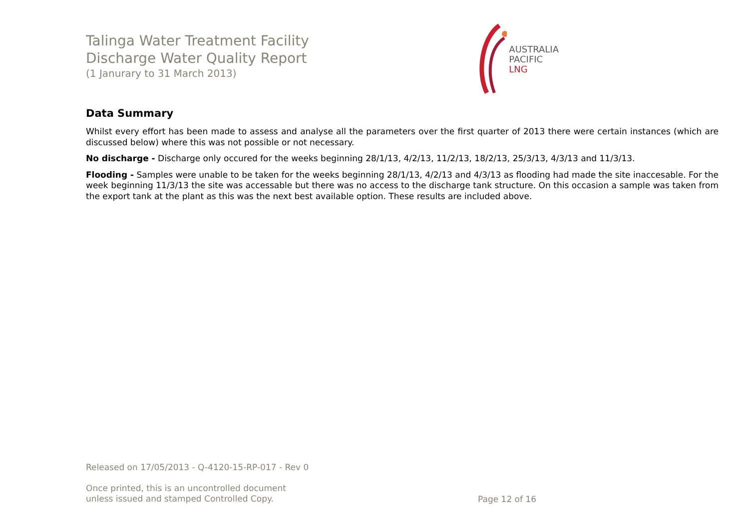Talinga Water Treatment Facility
Discharge Water Quality Report
(1 Janurary to 31 March 2013)
AUSTRALIA
PACIFIC
LNG
Data Summary
Whilst every effort has been made to assess and analyse all the parameters over the first quarter of 2013 there were certain instances (which are discussed below) where this was not possible or not necessary.
No discharge - Discharge only occured for the weeks beginning 28/1/13, 4/2/13, 11/2/13, 18/2/13, 25/3/13, 4/3/13 and 11/3/13.
Flooding - Samples were unable to be taken for the weeks beginning 28/1/13, 4/2/13 and 4/3/13 as flooding had made the site inaccesable. For the week beginning 11/3/13 the site was accessable but there was no access to the discharge tank structure. On this occasion a sample was taken from the export tank at the plant as this was the next best available option. These results are included above.
Released on 17/05/2013 - Q-4120-15-RP-017 - Rev 0
Once printed, this is an uncontrolled document
unless issued and stamped Controlled Copy.
Page 12 of 16